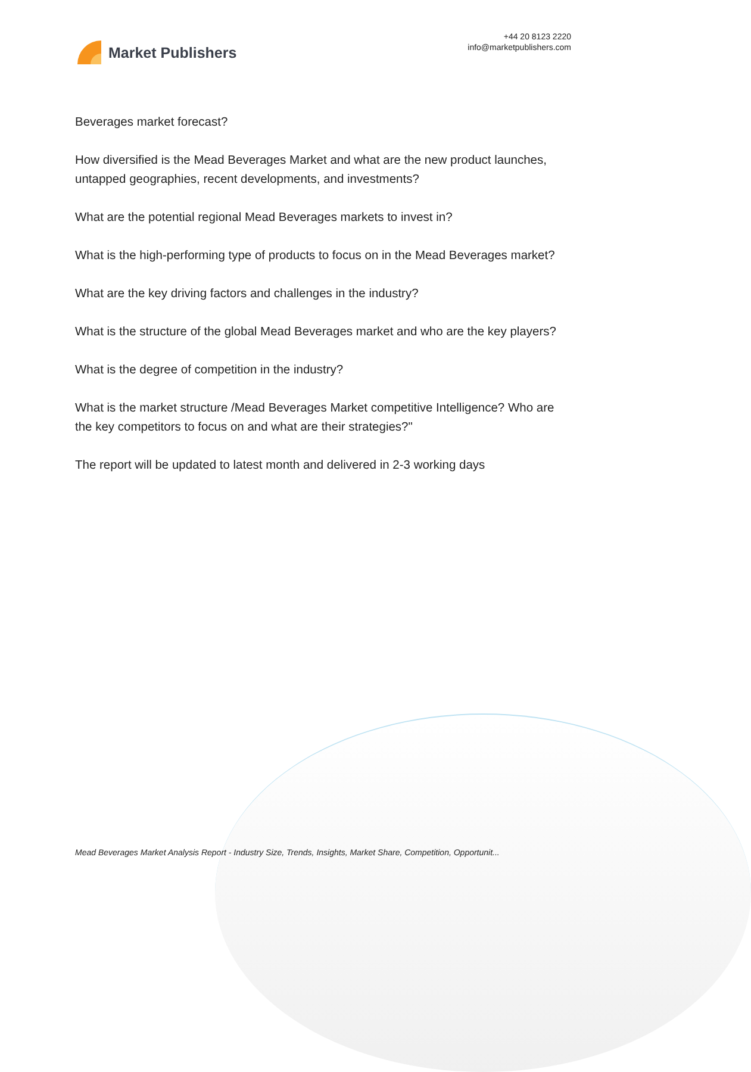Market Publishers
+44 20 8123 2220
info@marketpublishers.com
Beverages market forecast?
How diversified is the Mead Beverages Market and what are the new product launches, untapped geographies, recent developments, and investments?
What are the potential regional Mead Beverages markets to invest in?
What is the high-performing type of products to focus on in the Mead Beverages market?
What are the key driving factors and challenges in the industry?
What is the structure of the global Mead Beverages market and who are the key players?
What is the degree of competition in the industry?
What is the market structure /Mead Beverages Market competitive Intelligence? Who are the key competitors to focus on and what are their strategies?"
The report will be updated to latest month and delivered in 2-3 working days
Mead Beverages Market Analysis Report - Industry Size, Trends, Insights, Market Share, Competition, Opportunit...